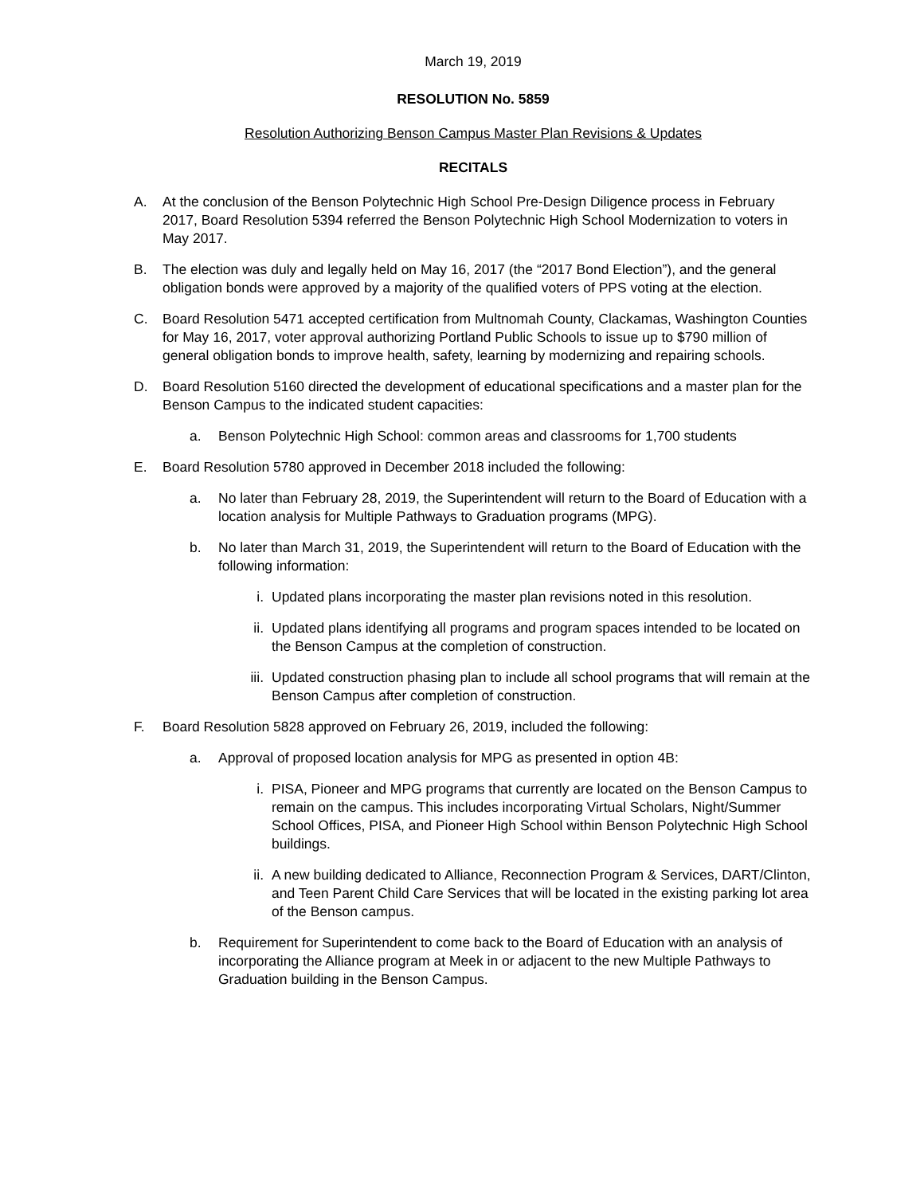March 19, 2019
RESOLUTION No. 5859
Resolution Authorizing Benson Campus Master Plan Revisions & Updates
RECITALS
A. At the conclusion of the Benson Polytechnic High School Pre-Design Diligence process in February 2017, Board Resolution 5394 referred the Benson Polytechnic High School Modernization to voters in May 2017.
B. The election was duly and legally held on May 16, 2017 (the “2017 Bond Election”), and the general obligation bonds were approved by a majority of the qualified voters of PPS voting at the election.
C. Board Resolution 5471 accepted certification from Multnomah County, Clackamas, Washington Counties for May 16, 2017, voter approval authorizing Portland Public Schools to issue up to $790 million of general obligation bonds to improve health, safety, learning by modernizing and repairing schools.
D. Board Resolution 5160 directed the development of educational specifications and a master plan for the Benson Campus to the indicated student capacities:
a. Benson Polytechnic High School: common areas and classrooms for 1,700 students
E. Board Resolution 5780 approved in December 2018 included the following:
a. No later than February 28, 2019, the Superintendent will return to the Board of Education with a location analysis for Multiple Pathways to Graduation programs (MPG).
b. No later than March 31, 2019, the Superintendent will return to the Board of Education with the following information:
i. Updated plans incorporating the master plan revisions noted in this resolution.
ii. Updated plans identifying all programs and program spaces intended to be located on the Benson Campus at the completion of construction.
iii. Updated construction phasing plan to include all school programs that will remain at the Benson Campus after completion of construction.
F. Board Resolution 5828 approved on February 26, 2019, included the following:
a. Approval of proposed location analysis for MPG as presented in option 4B:
i. PISA, Pioneer and MPG programs that currently are located on the Benson Campus to remain on the campus. This includes incorporating Virtual Scholars, Night/Summer School Offices, PISA, and Pioneer High School within Benson Polytechnic High School buildings.
ii. A new building dedicated to Alliance, Reconnection Program & Services, DART/Clinton, and Teen Parent Child Care Services that will be located in the existing parking lot area of the Benson campus.
b. Requirement for Superintendent to come back to the Board of Education with an analysis of incorporating the Alliance program at Meek in or adjacent to the new Multiple Pathways to Graduation building in the Benson Campus.